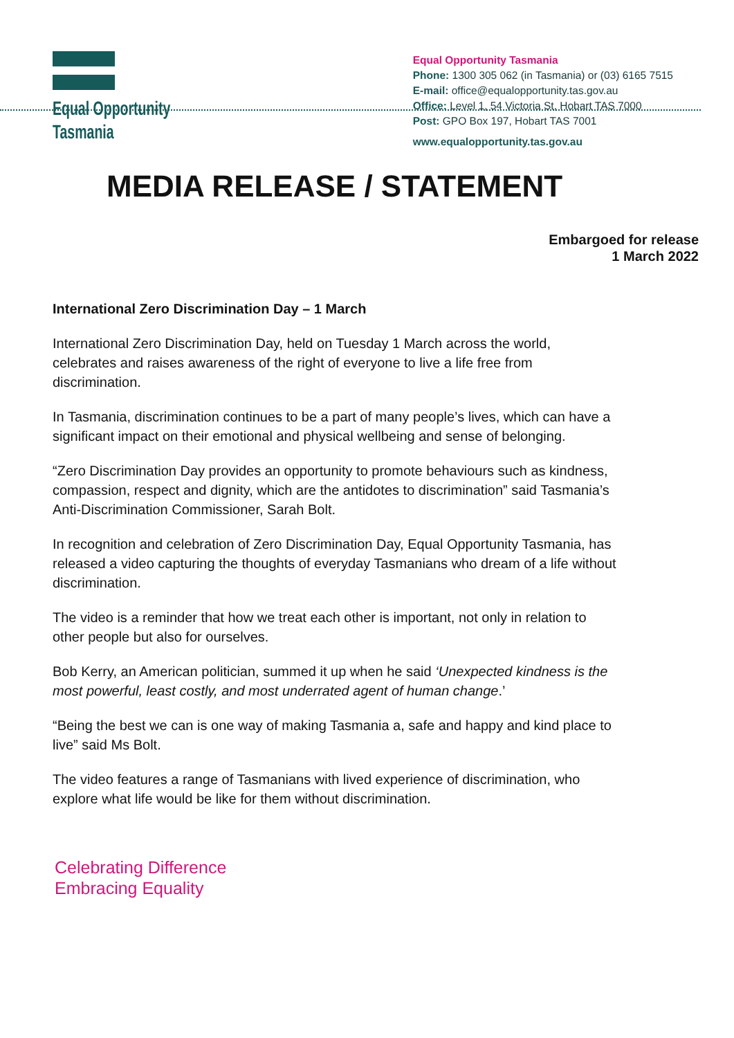Equal Opportunity
Tasmania
Equal Opportunity Tasmania
Phone: 1300 305 062 (in Tasmania) or (03) 6165 7515
E-mail: office@equalopportunity.tas.gov.au
Office: Level 1, 54 Victoria St, Hobart TAS 7000
Post: GPO Box 197, Hobart TAS 7001
www.equalopportunity.tas.gov.au
MEDIA RELEASE / STATEMENT
Embargoed for release
1 March 2022
International Zero Discrimination Day – 1 March
International Zero Discrimination Day, held on Tuesday 1 March across the world, celebrates and raises awareness of the right of everyone to live a life free from discrimination.
In Tasmania, discrimination continues to be a part of many people’s lives, which can have a significant impact on their emotional and physical wellbeing and sense of belonging.
“Zero Discrimination Day provides an opportunity to promote behaviours such as kindness, compassion, respect and dignity, which are the antidotes to discrimination” said Tasmania’s Anti-Discrimination Commissioner, Sarah Bolt.
In recognition and celebration of Zero Discrimination Day, Equal Opportunity Tasmania, has released a video capturing the thoughts of everyday Tasmanians who dream of a life without discrimination.
The video is a reminder that how we treat each other is important, not only in relation to other people but also for ourselves.
Bob Kerry, an American politician, summed it up when he said ‘Unexpected kindness is the most powerful, least costly, and most underrated agent of human change.’
“Being the best we can is one way of making Tasmania a, safe and happy and kind place to live” said Ms Bolt.
The video features a range of Tasmanians with lived experience of discrimination, who explore what life would be like for them without discrimination.
Celebrating Difference
Embracing Equality